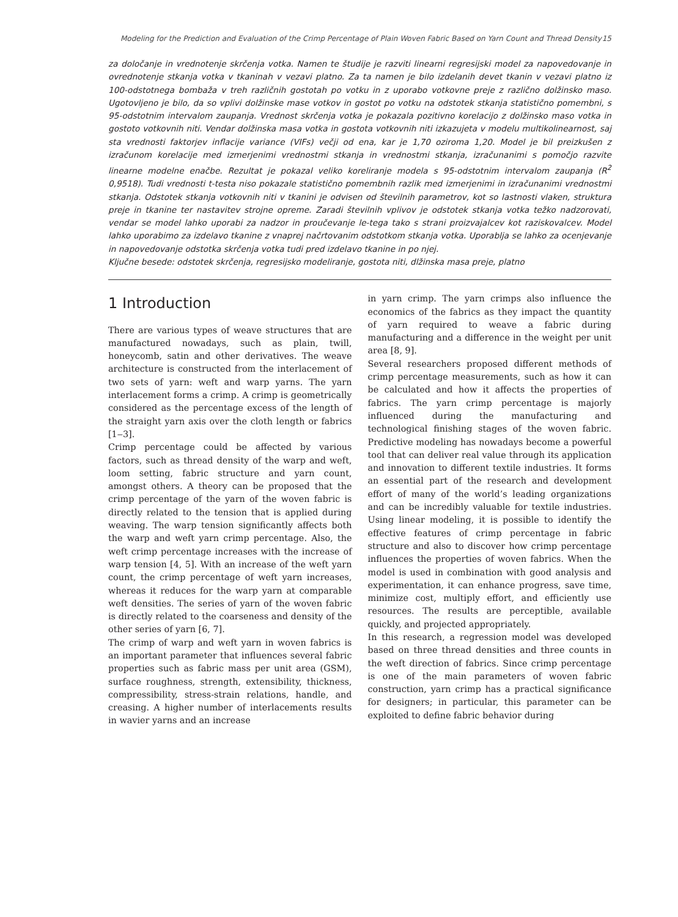Modeling for the Prediction and Evaluation of the Crimp Percentage of Plain Woven Fabric Based on Yarn Count and Thread Density 15
za določanje in vrednotenje skrčenja votka. Namen te študije je razviti linearni regresijski model za napovedovanje in ovrednotenje stkanja votka v tkaninah v vezavi platno. Za ta namen je bilo izdelanih devet tkanin v vezavi platno iz 100-odstotnega bombaža v treh različnih gostotah po votku in z uporabo votkovne preje z različno dolžinsko maso. Ugotovljeno je bilo, da so vplivi dolžinske mase votkov in gostot po votku na odstotek stkanja statistično pomembni, s 95-odstotnim intervalom zaupanja. Vrednost skrčenja votka je pokazala pozitivno korelacijo z dolžinsko maso votka in gostoto votkovnih niti. Vendar dolžinska masa votka in gostota votkovnih niti izkazujeta v modelu multikolinearnost, saj sta vrednosti faktorjev inflacije variance (VIFs) večji od ena, kar je 1,70 oziroma 1,20. Model je bil preizkušen z izračunom korelacije med izmerjenimi vrednostmi stkanja in vrednostmi stkanja, izračunanimi s pomočjo razvite linearne modelne enačbe. Rezultat je pokazal veliko koreliranje modela s 95-odstotnim intervalom zaupanja (R<sup>2</sup> 0,9518). Tudi vrednosti t-testa niso pokazale statistično pomembnih razlik med izmerjenimi in izračunanimi vrednostmi stkanja. Odstotek stkanja votkovnih niti v tkanini je odvisen od številnih parametrov, kot so lastnosti vlaken, struktura preje in tkanine ter nastavitev strojne opreme. Zaradi številnih vplivov je odstotek stkanja votka težko nadzorovati, vendar se model lahko uporabi za nadzor in proučevanje le-tega tako s strani proizvajalcev kot raziskovalcev. Model lahko uporabimo za izdelavo tkanine z vnaprej načrtovanim odstotkom stkanja votka. Uporablja se lahko za ocenjevanje in napovedovanje odstotka skrčenja votka tudi pred izdelavo tkanine in po njej.
Ključne besede: odstotek skrčenja, regresijsko modeliranje, gostota niti, dlžinska masa preje, platno
1 Introduction
There are various types of weave structures that are manufactured nowadays, such as plain, twill, honeycomb, satin and other derivatives. The weave architecture is constructed from the interlacement of two sets of yarn: weft and warp yarns. The yarn interlacement forms a crimp. A crimp is geometrically considered as the percentage excess of the length of the straight yarn axis over the cloth length or fabrics [1‒3].
Crimp percentage could be affected by various factors, such as thread density of the warp and weft, loom setting, fabric structure and yarn count, amongst others. A theory can be proposed that the crimp percentage of the yarn of the woven fabric is directly related to the tension that is applied during weaving. The warp tension significantly affects both the warp and weft yarn crimp percentage. Also, the weft crimp percentage increases with the increase of warp tension [4, 5]. With an increase of the weft yarn count, the crimp percentage of weft yarn increases, whereas it reduces for the warp yarn at comparable weft densities. The series of yarn of the woven fabric is directly related to the coarseness and density of the other series of yarn [6, 7].
The crimp of warp and weft yarn in woven fabrics is an important parameter that influences several fabric properties such as fabric mass per unit area (GSM), surface roughness, strength, extensibility, thickness, compressibility, stress-strain relations, handle, and creasing. A higher number of interlacements results in wavier yarns and an increase
in yarn crimp. The yarn crimps also influence the economics of the fabrics as they impact the quantity of yarn required to weave a fabric during manufacturing and a difference in the weight per unit area [8, 9].
Several researchers proposed different methods of crimp percentage measurements, such as how it can be calculated and how it affects the properties of fabrics. The yarn crimp percentage is majorly influenced during the manufacturing and technological finishing stages of the woven fabric. Predictive modeling has nowadays become a powerful tool that can deliver real value through its application and innovation to different textile industries. It forms an essential part of the research and development effort of many of the world’s leading organizations and can be incredibly valuable for textile industries. Using linear modeling, it is possible to identify the effective features of crimp percentage in fabric structure and also to discover how crimp percentage influences the properties of woven fabrics. When the model is used in combination with good analysis and experimentation, it can enhance progress, save time, minimize cost, multiply effort, and efficiently use resources. The results are perceptible, available quickly, and projected appropriately.
In this research, a regression model was developed based on three thread densities and three counts in the weft direction of fabrics. Since crimp percentage is one of the main parameters of woven fabric construction, yarn crimp has a practical significance for designers; in particular, this parameter can be exploited to define fabric behavior during